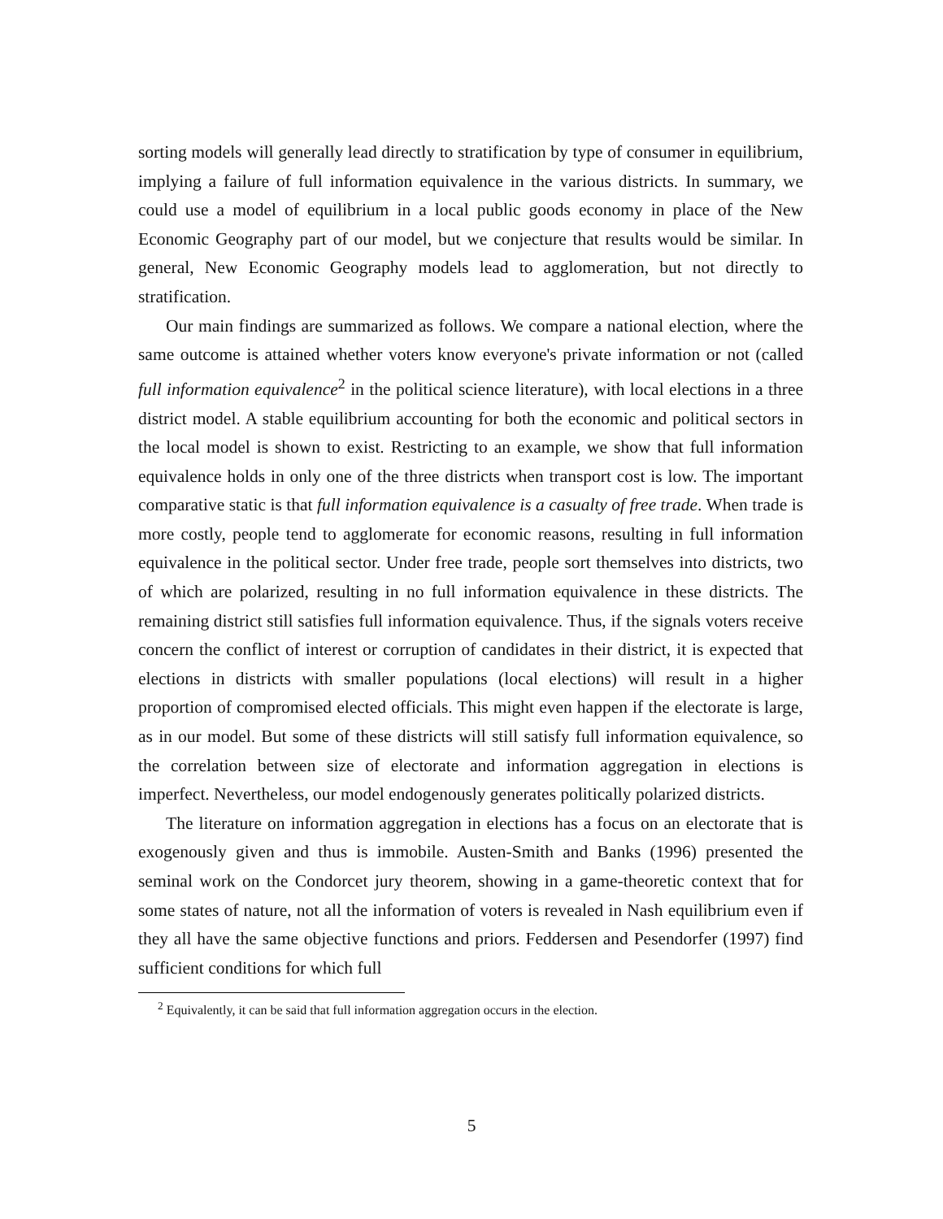sorting models will generally lead directly to stratification by type of consumer in equilibrium, implying a failure of full information equivalence in the various districts. In summary, we could use a model of equilibrium in a local public goods economy in place of the New Economic Geography part of our model, but we conjecture that results would be similar. In general, New Economic Geography models lead to agglomeration, but not directly to stratification.
Our main findings are summarized as follows. We compare a national election, where the same outcome is attained whether voters know everyone's private information or not (called full information equivalence<sup>2</sup> in the political science literature), with local elections in a three district model. A stable equilibrium accounting for both the economic and political sectors in the local model is shown to exist. Restricting to an example, we show that full information equivalence holds in only one of the three districts when transport cost is low. The important comparative static is that full information equivalence is a casualty of free trade. When trade is more costly, people tend to agglomerate for economic reasons, resulting in full information equivalence in the political sector. Under free trade, people sort themselves into districts, two of which are polarized, resulting in no full information equivalence in these districts. The remaining district still satisfies full information equivalence. Thus, if the signals voters receive concern the conflict of interest or corruption of candidates in their district, it is expected that elections in districts with smaller populations (local elections) will result in a higher proportion of compromised elected officials. This might even happen if the electorate is large, as in our model. But some of these districts will still satisfy full information equivalence, so the correlation between size of electorate and information aggregation in elections is imperfect. Nevertheless, our model endogenously generates politically polarized districts.
The literature on information aggregation in elections has a focus on an electorate that is exogenously given and thus is immobile. Austen-Smith and Banks (1996) presented the seminal work on the Condorcet jury theorem, showing in a game-theoretic context that for some states of nature, not all the information of voters is revealed in Nash equilibrium even if they all have the same objective functions and priors. Feddersen and Pesendorfer (1997) find sufficient conditions for which full
<sup>2</sup> Equivalently, it can be said that full information aggregation occurs in the election.
5